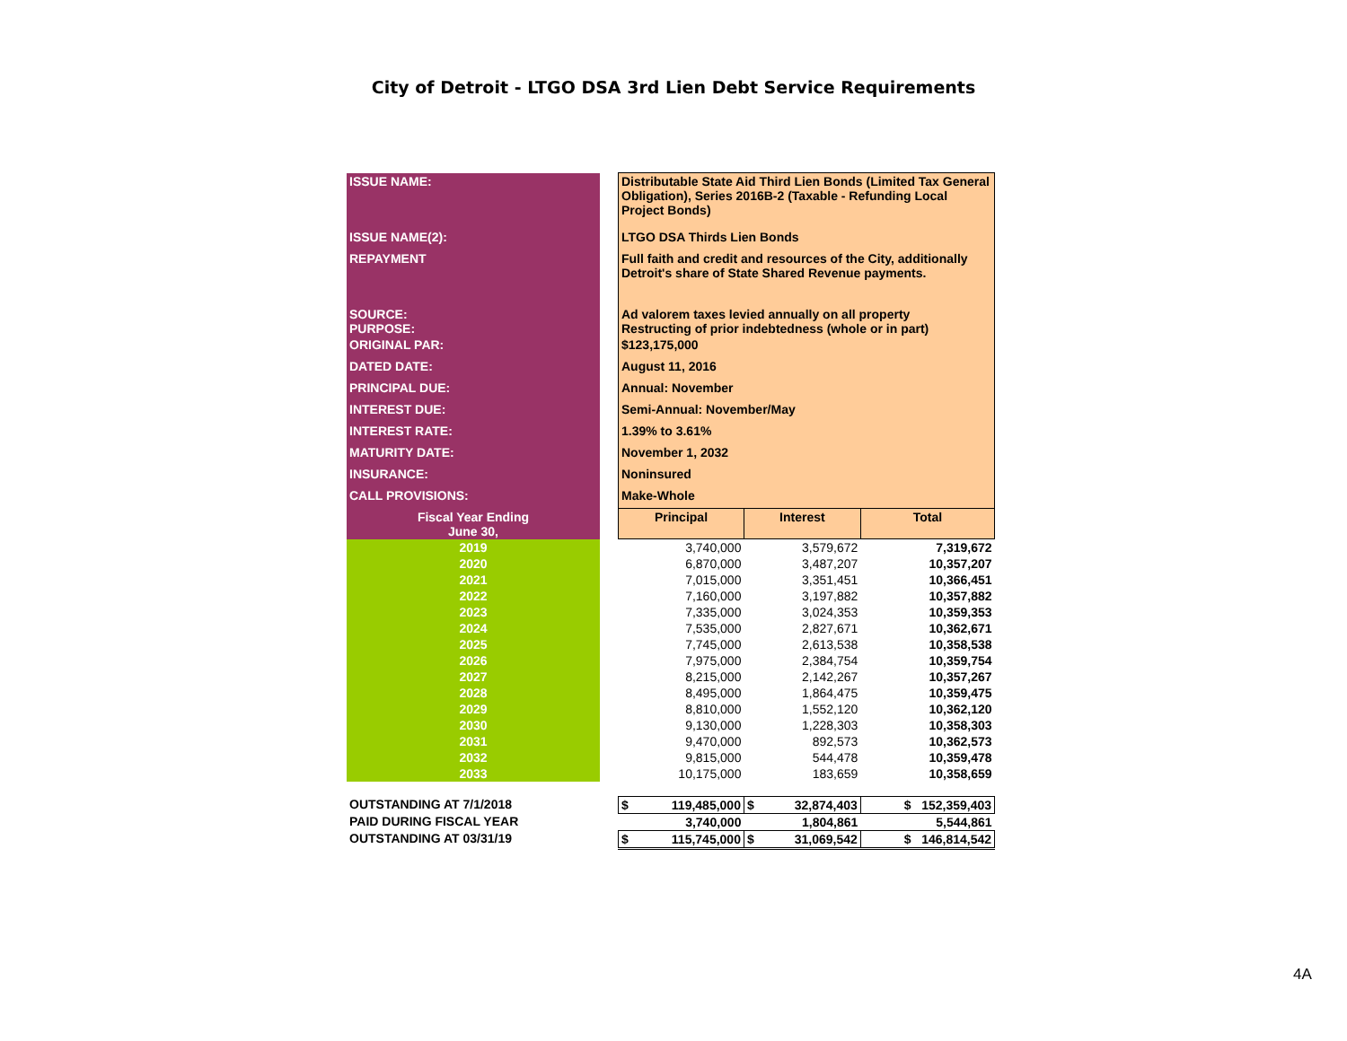City of Detroit - LTGO DSA 3rd Lien Debt Service Requirements
| ISSUE NAME: | | Distributable State Aid Third Lien Bonds (Limited Tax General Obligation), Series 2016B-2 (Taxable - Refunding Local Project Bonds) | | | | |
| ISSUE NAME(2): | | LTGO DSA Thirds Lien Bonds | | | | |
| REPAYMENT | | Full faith and credit and resources of the City, additionally Detroit's share of State Shared Revenue payments. | | | | |
| SOURCE: PURPOSE: | | Ad valorem taxes levied annually on all property Restructing of prior indebtedness (whole or in part) | | | | |
| ORIGINAL PAR: | | $123,175,000 | | | | |
| DATED DATE: | | August 11, 2016 | | | | |
| PRINCIPAL DUE: | | Annual: November | | | | |
| INTEREST DUE: | | Semi-Annual: November/May | | | | |
| INTEREST RATE: | | 1.39% to 3.61% | | | | |
| MATURITY DATE: | | November 1, 2032 | | | | |
| INSURANCE: | | Noninsured | | | | |
| CALL PROVISIONS: | | Make-Whole | | | | |
| Fiscal Year Ending June 30, | | Principal | | Interest | | Total |
| 2019 | | 3,740,000 | | 3,579,672 | | 7,319,672 |
| 2020 | | 6,870,000 | | 3,487,207 | | 10,357,207 |
| 2021 | | 7,015,000 | | 3,351,451 | | 10,366,451 |
| 2022 | | 7,160,000 | | 3,197,882 | | 10,357,882 |
| 2023 | | 7,335,000 | | 3,024,353 | | 10,359,353 |
| 2024 | | 7,535,000 | | 2,827,671 | | 10,362,671 |
| 2025 | | 7,745,000 | | 2,613,538 | | 10,358,538 |
| 2026 | | 7,975,000 | | 2,384,754 | | 10,359,754 |
| 2027 | | 8,215,000 | | 2,142,267 | | 10,357,267 |
| 2028 | | 8,495,000 | | 1,864,475 | | 10,359,475 |
| 2029 | | 8,810,000 | | 1,552,120 | | 10,362,120 |
| 2030 | | 9,130,000 | | 1,228,303 | | 10,358,303 |
| 2031 | | 9,470,000 | | 892,573 | | 10,362,573 |
| 2032 | | 9,815,000 | | 544,478 | | 10,359,478 |
| 2033 | | 10,175,000 | | 183,659 | | 10,358,659 |
| OUTSTANDING AT 7/1/2018 | | $ | 119,485,000 | $ | 32,874,403 | $ 152,359,403 |
| PAID DURING FISCAL YEAR | | | 3,740,000 | | 1,804,861 | 5,544,861 |
| OUTSTANDING AT 03/31/19 | | $ | 115,745,000 | $ | 31,069,542 | $ 146,814,542 |
4A